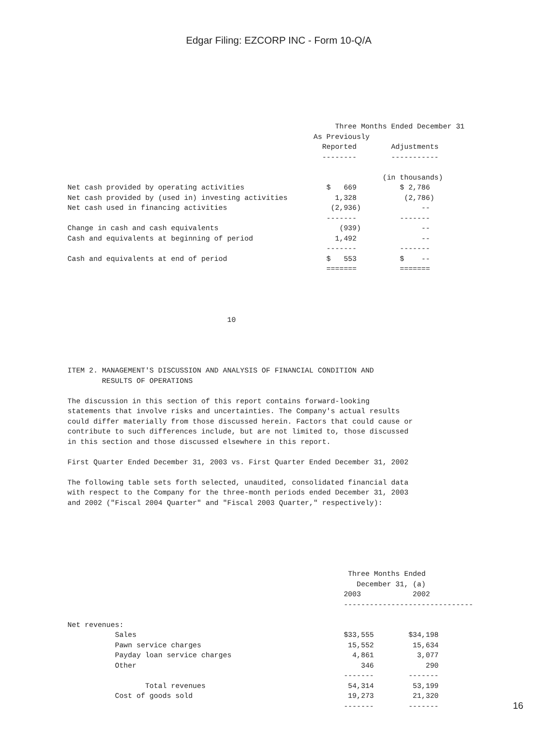Edgar Filing: EZCORP INC - Form 10-Q/A
                                                              Three Months Ended December 31
                                                         As Previously
                                                           Reported        Adjustments
                                                           --------        -----------

                                                                         (in thousands)
Net cash provided by operating activities                   $   669          $ 2,786
Net cash provided by (used in) investing activities           1,328           (2,786)
Net cash used in financing activities                        (2,936)              --
                                                            -------          -------
Change in cash and cash equivalents                            (939)              --
Cash and equivalents at beginning of period                   1,492               --
                                                            -------          -------
Cash and equivalents at end of period                       $   553          $    --
                                                            =======          =======




                                     10




ITEM 2. MANAGEMENT'S DISCUSSION AND ANALYSIS OF FINANCIAL CONDITION AND
        RESULTS OF OPERATIONS

The discussion in this section of this report contains forward-looking
statements that involve risks and uncertainties. The Company's actual results
could differ materially from those discussed herein. Factors that could cause or
contribute to such differences include, but are not limited to, those discussed
in this section and those discussed elsewhere in this report.

First Quarter Ended December 31, 2003 vs. First Quarter Ended December 31, 2002

The following table sets forth selected, unaudited, consolidated financial data
with respect to the Company for the three-month periods ended December 31, 2003
and 2002 ("Fiscal 2004 Quarter" and "Fiscal 2003 Quarter," respectively):






                                                                 Three Months Ended
                                                                   December 31, (a)
                                                                2003            2002
                                                                ------------------------------

Net revenues:
           Sales                                                $33,555        $34,198
           Pawn service charges                                  15,552         15,634
           Payday loan service charges                            4,861          3,077
           Other                                                    346            290
                                                                -------        -------
                  Total revenues                                 54,314         53,199
           Cost of goods sold                                    19,273         21,320
                                                                -------        -------
16